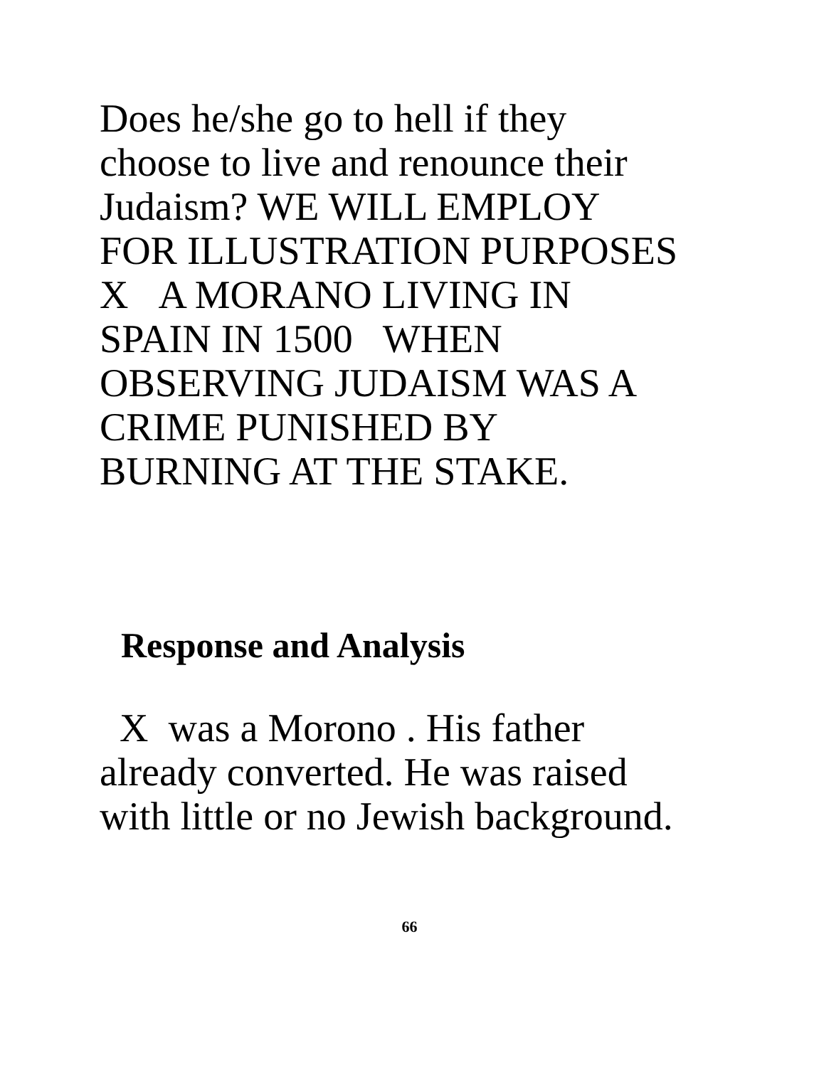Does he/she go to hell if they
choose to live and renounce their
Judaism? WE WILL EMPLOY
FOR ILLUSTRATION PURPOSES
X A MORANO LIVING IN
SPAIN IN 1500 WHEN
OBSERVING JUDAISM WAS A
CRIME PUNISHED BY
BURNING AT THE STAKE.
Response and Analysis
X was a Morono . His father
already converted. He was raised
with little or no Jewish background.
66